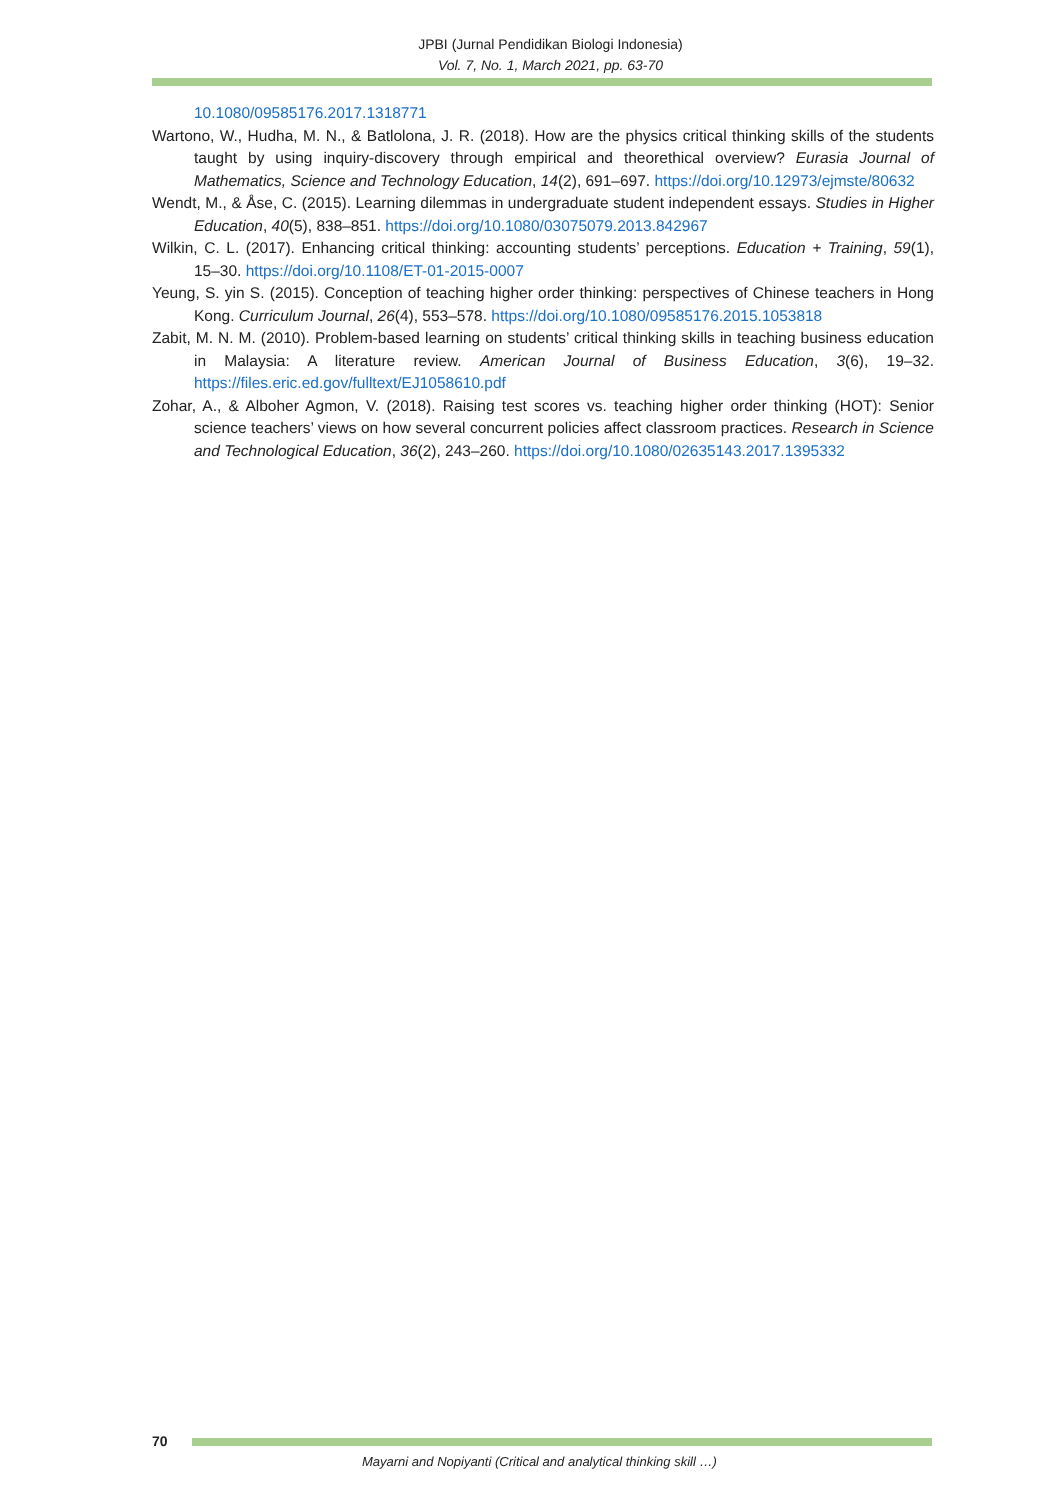JPBI (Jurnal Pendidikan Biologi Indonesia)
Vol. 7, No. 1, March 2021, pp. 63-70
10.1080/09585176.2017.1318771
Wartono, W., Hudha, M. N., & Batlolona, J. R. (2018). How are the physics critical thinking skills of the students taught by using inquiry-discovery through empirical and theorethical overview? Eurasia Journal of Mathematics, Science and Technology Education, 14(2), 691–697. https://doi.org/10.12973/ejmste/80632
Wendt, M., & Åse, C. (2015). Learning dilemmas in undergraduate student independent essays. Studies in Higher Education, 40(5), 838–851. https://doi.org/10.1080/03075079.2013.842967
Wilkin, C. L. (2017). Enhancing critical thinking: accounting students’ perceptions. Education + Training, 59(1), 15–30. https://doi.org/10.1108/ET-01-2015-0007
Yeung, S. yin S. (2015). Conception of teaching higher order thinking: perspectives of Chinese teachers in Hong Kong. Curriculum Journal, 26(4), 553–578. https://doi.org/10.1080/09585176.2015.1053818
Zabit, M. N. M. (2010). Problem-based learning on students’ critical thinking skills in teaching business education in Malaysia: A literature review. American Journal of Business Education, 3(6), 19–32. https://files.eric.ed.gov/fulltext/EJ1058610.pdf
Zohar, A., & Alboher Agmon, V. (2018). Raising test scores vs. teaching higher order thinking (HOT): Senior science teachers’ views on how several concurrent policies affect classroom practices. Research in Science and Technological Education, 36(2), 243–260. https://doi.org/10.1080/02635143.2017.1395332
70
Mayarni and Nopiyanti (Critical and analytical thinking skill …)